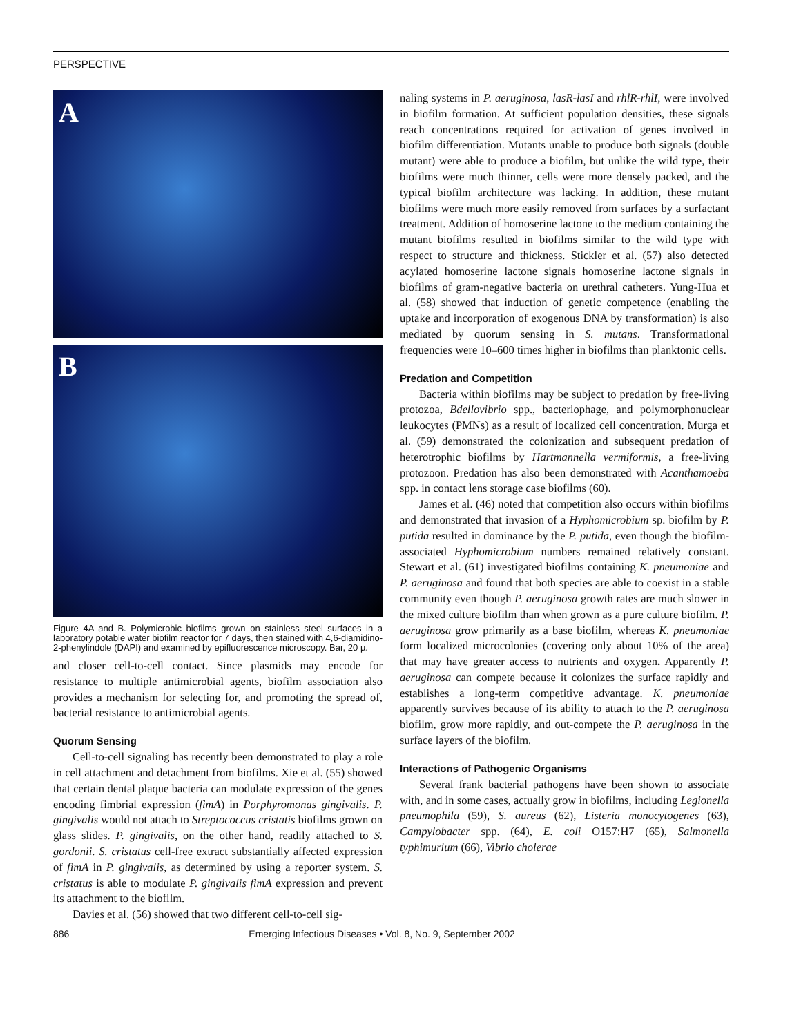PERSPECTIVE
A
B
Figure 4A and B. Polymicrobic biofilms grown on stainless steel surfaces in a laboratory potable water biofilm reactor for 7 days, then stained with 4,6-diamidino-2-phenylindole (DAPI) and examined by epifluorescence microscopy. Bar, 20 µ.
and closer cell-to-cell contact. Since plasmids may encode for resistance to multiple antimicrobial agents, biofilm association also provides a mechanism for selecting for, and promoting the spread of, bacterial resistance to antimicrobial agents.
Quorum Sensing
Cell-to-cell signaling has recently been demonstrated to play a role in cell attachment and detachment from biofilms. Xie et al. (55) showed that certain dental plaque bacteria can modulate expression of the genes encoding fimbrial expression (fimA) in Porphyromonas gingivalis. P. gingivalis would not attach to Streptococcus cristatis biofilms grown on glass slides. P. gingivalis, on the other hand, readily attached to S. gordonii. S. cristatus cell-free extract substantially affected expression of fimA in P. gingivalis, as determined by using a reporter system. S. cristatus is able to modulate P. gingivalis fimA expression and prevent its attachment to the biofilm.
Davies et al. (56) showed that two different cell-to-cell sig-
naling systems in P. aeruginosa, lasR-lasI and rhlR-rhlI, were involved in biofilm formation. At sufficient population densities, these signals reach concentrations required for activation of genes involved in biofilm differentiation. Mutants unable to produce both signals (double mutant) were able to produce a biofilm, but unlike the wild type, their biofilms were much thinner, cells were more densely packed, and the typical biofilm architecture was lacking. In addition, these mutant biofilms were much more easily removed from surfaces by a surfactant treatment. Addition of homoserine lactone to the medium containing the mutant biofilms resulted in biofilms similar to the wild type with respect to structure and thickness. Stickler et al. (57) also detected acylated homoserine lactone signals homoserine lactone signals in biofilms of gram-negative bacteria on urethral catheters. Yung-Hua et al. (58) showed that induction of genetic competence (enabling the uptake and incorporation of exogenous DNA by transformation) is also mediated by quorum sensing in S. mutans. Transformational frequencies were 10–600 times higher in biofilms than planktonic cells.
Predation and Competition
Bacteria within biofilms may be subject to predation by free-living protozoa, Bdellovibrio spp., bacteriophage, and polymorphonuclear leukocytes (PMNs) as a result of localized cell concentration. Murga et al. (59) demonstrated the colonization and subsequent predation of heterotrophic biofilms by Hartmannella vermiformis, a free-living protozoon. Predation has also been demonstrated with Acanthamoeba spp. in contact lens storage case biofilms (60).
James et al. (46) noted that competition also occurs within biofilms and demonstrated that invasion of a Hyphomicrobium sp. biofilm by P. putida resulted in dominance by the P. putida, even though the biofilm-associated Hyphomicrobium numbers remained relatively constant. Stewart et al. (61) investigated biofilms containing K. pneumoniae and P. aeruginosa and found that both species are able to coexist in a stable community even though P. aeruginosa growth rates are much slower in the mixed culture biofilm than when grown as a pure culture biofilm. P. aeruginosa grow primarily as a base biofilm, whereas K. pneumoniae form localized microcolonies (covering only about 10% of the area) that may have greater access to nutrients and oxygen. Apparently P. aeruginosa can compete because it colonizes the surface rapidly and establishes a long-term competitive advantage. K. pneumoniae apparently survives because of its ability to attach to the P. aeruginosa biofilm, grow more rapidly, and out-compete the P. aeruginosa in the surface layers of the biofilm.
Interactions of Pathogenic Organisms
Several frank bacterial pathogens have been shown to associate with, and in some cases, actually grow in biofilms, including Legionella pneumophila (59), S. aureus (62), Listeria monocytogenes (63), Campylobacter spp. (64), E. coli O157:H7 (65), Salmonella typhimurium (66), Vibrio cholerae
886 Emerging Infectious Diseases • Vol. 8, No. 9, September 2002